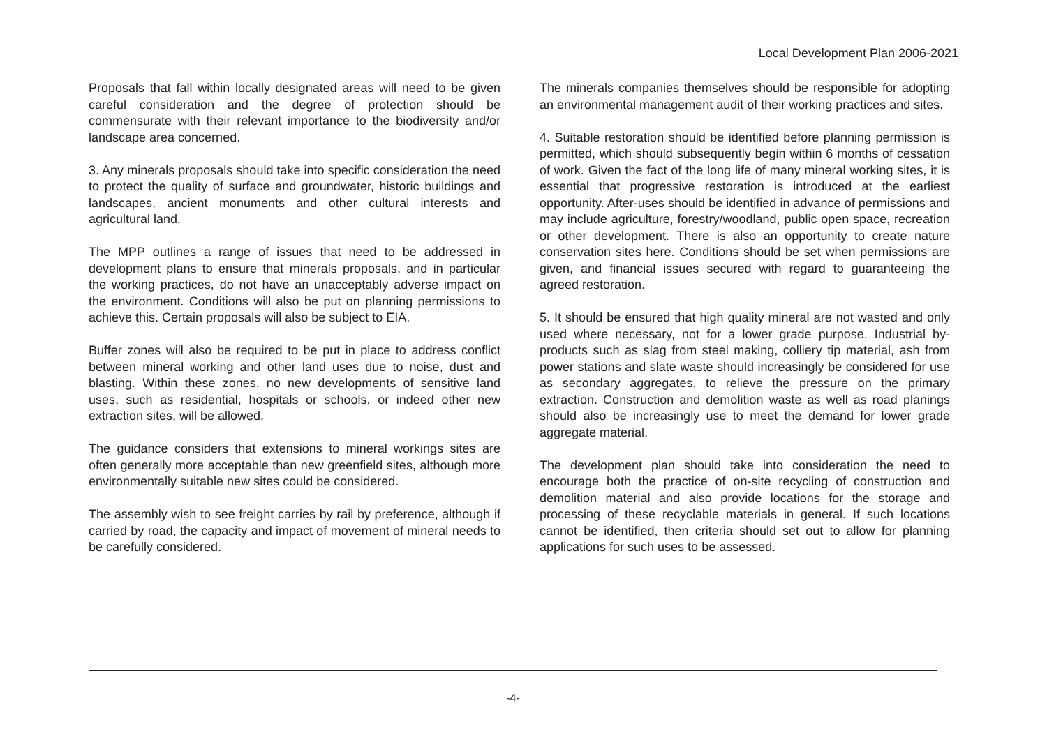Local Development Plan 2006-2021
Proposals that fall within locally designated areas will need to be given careful consideration and the degree of protection should be commensurate with their relevant importance to the biodiversity and/or landscape area concerned.
3. Any minerals proposals should take into specific consideration the need to protect the quality of surface and groundwater, historic buildings and landscapes, ancient monuments and other cultural interests and agricultural land.
The MPP outlines a range of issues that need to be addressed in development plans to ensure that minerals proposals, and in particular the working practices, do not have an unacceptably adverse impact on the environment. Conditions will also be put on planning permissions to achieve this. Certain proposals will also be subject to EIA.
Buffer zones will also be required to be put in place to address conflict between mineral working and other land uses due to noise, dust and blasting. Within these zones, no new developments of sensitive land uses, such as residential, hospitals or schools, or indeed other new extraction sites, will be allowed.
The guidance considers that extensions to mineral workings sites are often generally more acceptable than new greenfield sites, although more environmentally suitable new sites could be considered.
The assembly wish to see freight carries by rail by preference, although if carried by road, the capacity and impact of movement of mineral needs to be carefully considered.
The minerals companies themselves should be responsible for adopting an environmental management audit of their working practices and sites.
4. Suitable restoration should be identified before planning permission is permitted, which should subsequently begin within 6 months of cessation of work. Given the fact of the long life of many mineral working sites, it is essential that progressive restoration is introduced at the earliest opportunity. After-uses should be identified in advance of permissions and may include agriculture, forestry/woodland, public open space, recreation or other development. There is also an opportunity to create nature conservation sites here. Conditions should be set when permissions are given, and financial issues secured with regard to guaranteeing the agreed restoration.
5. It should be ensured that high quality mineral are not wasted and only used where necessary, not for a lower grade purpose. Industrial by-products such as slag from steel making, colliery tip material, ash from power stations and slate waste should increasingly be considered for use as secondary aggregates, to relieve the pressure on the primary extraction. Construction and demolition waste as well as road planings should also be increasingly use to meet the demand for lower grade aggregate material.
The development plan should take into consideration the need to encourage both the practice of on-site recycling of construction and demolition material and also provide locations for the storage and processing of these recyclable materials in general. If such locations cannot be identified, then criteria should set out to allow for planning applications for such uses to be assessed.
-4-